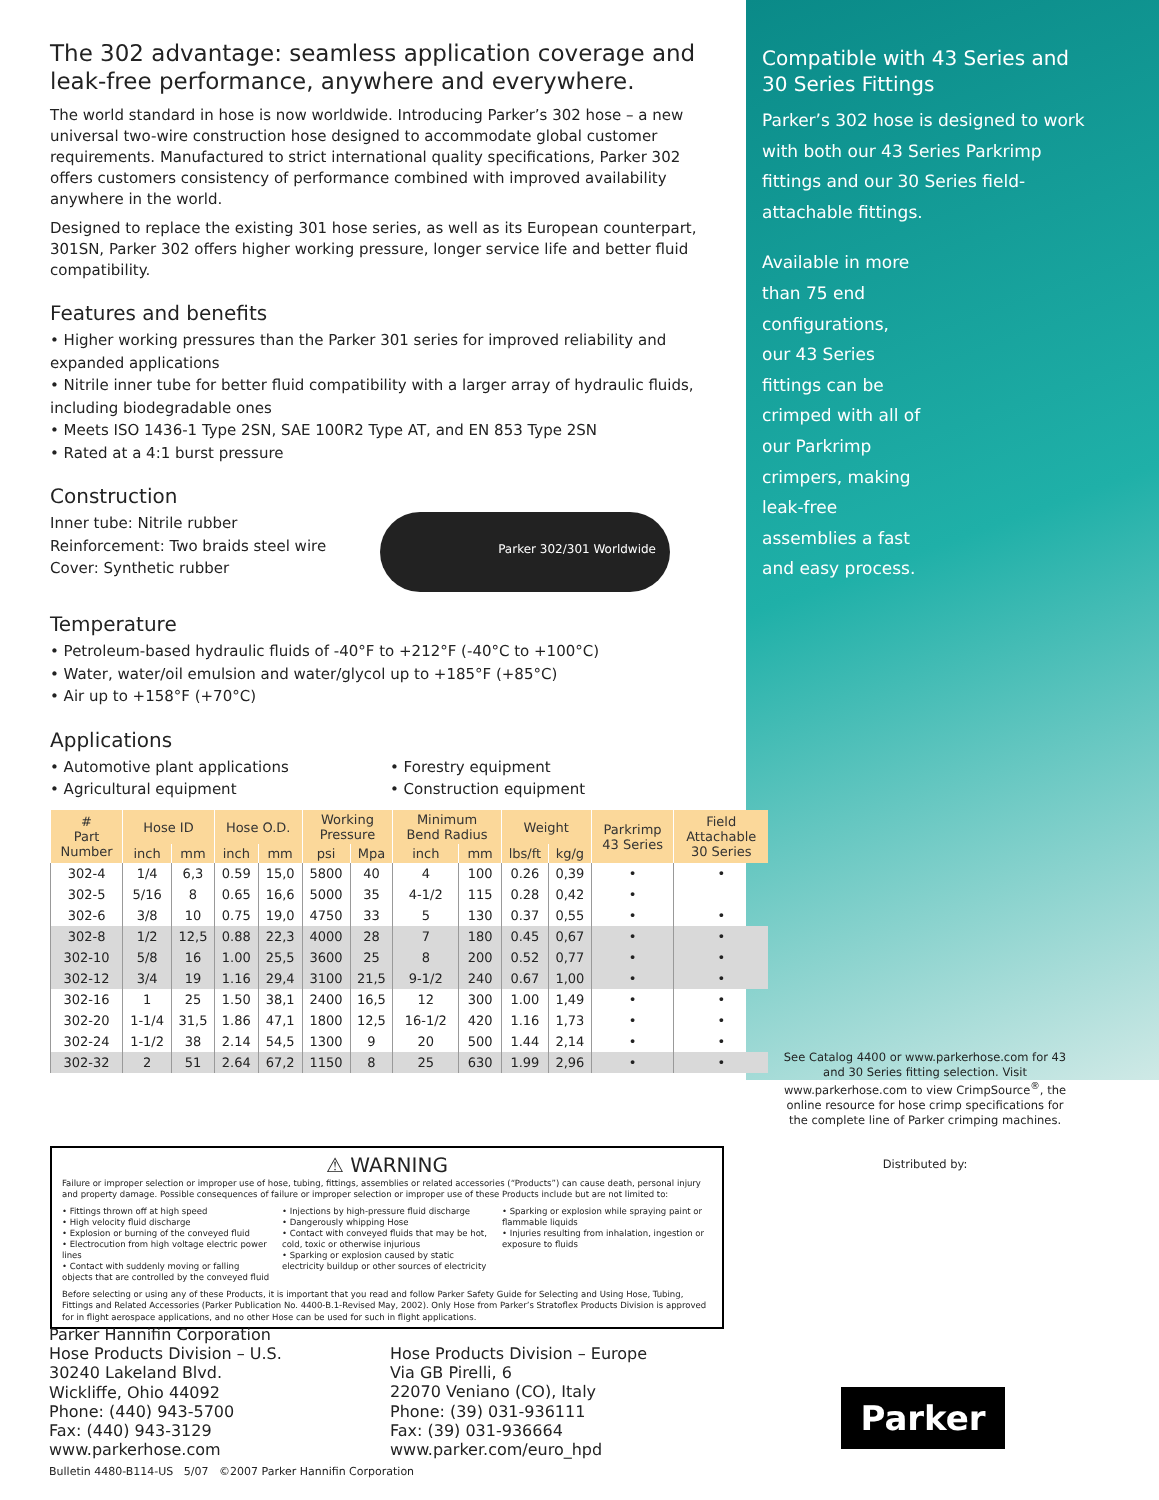The 302 advantage: seamless application coverage and leak-free performance, anywhere and everywhere.
The world standard in hose is now worldwide. Introducing Parker’s 302 hose – a new universal two-wire construction hose designed to accommodate global customer requirements. Manufactured to strict international quality specifications, Parker 302 offers customers consistency of performance combined with improved availability anywhere in the world.
Designed to replace the existing 301 hose series, as well as its European counterpart, 301SN, Parker 302 offers higher working pressure, longer service life and better fluid compatibility.
Features and benefits
• Higher working pressures than the Parker 301 series for improved reliability and expanded applications
• Nitrile inner tube for better fluid compatibility with a larger array of hydraulic fluids, including biodegradable ones
• Meets ISO 1436-1 Type 2SN, SAE 100R2 Type AT, and EN 853 Type 2SN
• Rated at a 4:1 burst pressure
Construction
Inner tube: Nitrile rubber
Reinforcement: Two braids steel wire
Cover: Synthetic rubber
Parker 302/301 Worldwide
Temperature
• Petroleum-based hydraulic fluids of -40°F to +212°F (-40°C to +100°C)
• Water, water/oil emulsion and water/glycol up to +185°F (+85°C)
• Air up to +158°F (+70°C)
Applications
• Automotive plant applications
• Agricultural equipment
• Forestry equipment
• Construction equipment
Compatible with 43 Series and 30 Series Fittings
Parker’s 302 hose is designed to work with both our 43 Series Parkrimp fittings and our 30 Series field-attachable fittings.
Available in more than 75 end configurations, our 43 Series fittings can be crimped with all of our Parkrimp crimpers, making leak-free assemblies a fast and easy process.
| # Part Number | Hose ID | | Hose O.D. | | Working Pressure | | Minimum Bend Radius | | Weight | | Parkrimp 43 Series | Field Attachable 30 Series |
| --- | --- | --- | --- | --- | --- | --- | --- | --- | --- | --- | --- | --- |
| | inch | mm | inch | mm | psi | Mpa | inch | mm | lbs/ft | kg/g | | |
| 302-4 | 1/4 | 6,3 | 0.59 | 15,0 | 5800 | 40 | 4 | 100 | 0.26 | 0,39 | • | • |
| 302-5 | 5/16 | 8 | 0.65 | 16,6 | 5000 | 35 | 4-1/2 | 115 | 0.28 | 0,42 | • | |
| 302-6 | 3/8 | 10 | 0.75 | 19,0 | 4750 | 33 | 5 | 130 | 0.37 | 0,55 | • | • |
| 302-8 | 1/2 | 12,5 | 0.88 | 22,3 | 4000 | 28 | 7 | 180 | 0.45 | 0,67 | • | • |
| 302-10 | 5/8 | 16 | 1.00 | 25,5 | 3600 | 25 | 8 | 200 | 0.52 | 0,77 | • | • |
| 302-12 | 3/4 | 19 | 1.16 | 29,4 | 3100 | 21,5 | 9-1/2 | 240 | 0.67 | 1,00 | • | • |
| 302-16 | 1 | 25 | 1.50 | 38,1 | 2400 | 16,5 | 12 | 300 | 1.00 | 1,49 | • | • |
| 302-20 | 1-1/4 | 31,5 | 1.86 | 47,1 | 1800 | 12,5 | 16-1/2 | 420 | 1.16 | 1,73 | • | • |
| 302-24 | 1-1/2 | 38 | 2.14 | 54,5 | 1300 | 9 | 20 | 500 | 1.44 | 2,14 | • | • |
| 302-32 | 2 | 51 | 2.64 | 67,2 | 1150 | 8 | 25 | 630 | 1.99 | 2,96 | • | • |
See Catalog 4400 or www.parkerhose.com for 43 and 30 Series fitting selection. Visit www.parkerhose.com to view CrimpSource<sup>®</sup>, the online resource for hose crimp specifications for the complete line of Parker crimping machines.
Distributed by:
⚠ WARNING
Failure or improper selection or improper use of hose, tubing, fittings, assemblies or related accessories (“Products”) can cause death, personal injury and property damage. Possible consequences of failure or improper selection or improper use of these Products include but are not limited to:
• Fittings thrown off at high speed
• High velocity fluid discharge
• Explosion or burning of the conveyed fluid
• Electrocution from high voltage electric power lines
• Contact with suddenly moving or falling objects that are controlled by the conveyed fluid
• Injections by high-pressure fluid discharge
• Dangerously whipping Hose
• Contact with conveyed fluids that may be hot, cold, toxic or otherwise injurious
• Sparking or explosion caused by static electricity buildup or other sources of electricity
• Sparking or explosion while spraying paint or flammable liquids
• Injuries resulting from inhalation, ingestion or exposure to fluids
Before selecting or using any of these Products, it is important that you read and follow Parker Safety Guide for Selecting and Using Hose, Tubing, Fittings and Related Accessories (Parker Publication No. 4400-B.1-Revised May, 2002). Only Hose from Parker’s Stratoflex Products Division is approved for in flight aerospace applications, and no other Hose can be used for such in flight applications.
Parker Hannifin Corporation
Hose Products Division – U.S.
30240 Lakeland Blvd.
Wickliffe, Ohio 44092
Phone: (440) 943-5700
Fax: (440) 943-3129
www.parkerhose.com
Bulletin 4480-B114-US 5/07 ©2007 Parker Hannifin Corporation
Hose Products Division – Europe
Via GB Pirelli, 6
22070 Veniano (CO), Italy
Phone: (39) 031-936111
Fax: (39) 031-936664
www.parker.com/euro_hpd
Parker